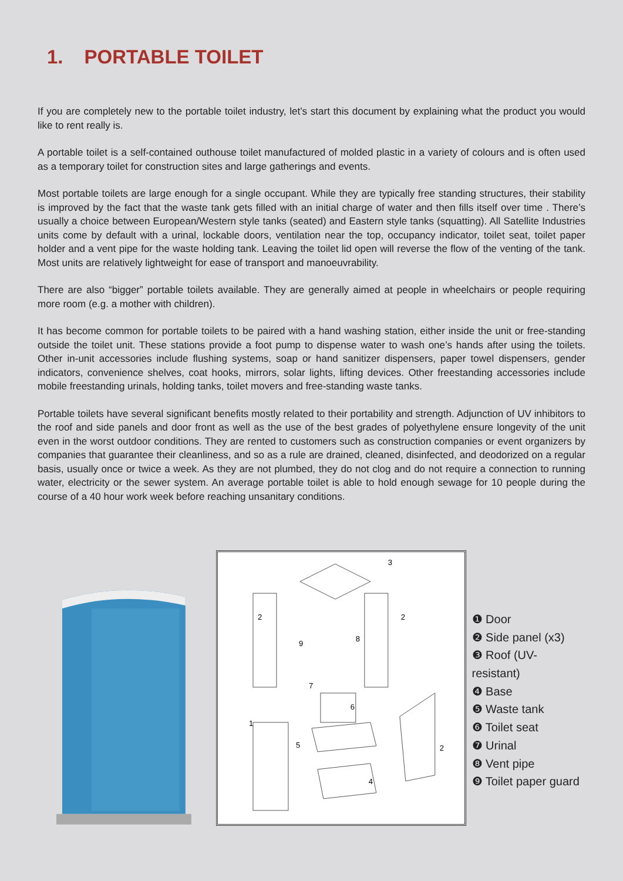1. PORTABLE TOILET
If you are completely new to the portable toilet industry, let’s start this document by explaining what the product you would like to rent really is.
A portable toilet is a self-contained outhouse toilet manufactured of molded plastic in a variety of colours and is often used as a temporary toilet for construction sites and large gatherings and events.
Most portable toilets are large enough for a single occupant. While they are typically free standing structures, their stability is improved by the fact that the waste tank gets filled with an initial charge of water and then fills itself over time . There’s usually a choice between European/Western style tanks (seated) and Eastern style tanks (squatting). All Satellite Industries units come by default with a urinal, lockable doors, ventilation near the top, occupancy indicator, toilet seat, toilet paper holder and a vent pipe for the waste holding tank. Leaving the toilet lid open will reverse the flow of the venting of the tank. Most units are relatively lightweight for ease of transport and manoeuvrability.
There are also “bigger” portable toilets available. They are generally aimed at people in wheelchairs or people requiring more room (e.g. a mother with children).
It has become common for portable toilets to be paired with a hand washing station, either inside the unit or free-standing outside the toilet unit. These stations provide a foot pump to dispense water to wash one’s hands after using the toilets. Other in-unit accessories include flushing systems, soap or hand sanitizer dispensers, paper towel dispensers, gender indicators, convenience shelves, coat hooks, mirrors, solar lights, lifting devices. Other freestanding accessories include mobile freestanding urinals, holding tanks, toilet movers and free-standing waste tanks.
Portable toilets have several significant benefits mostly related to their portability and strength. Adjunction of UV inhibitors to the roof and side panels and door front as well as the use of the best grades of polyethylene ensure longevity of the unit even in the worst outdoor conditions. They are rented to customers such as construction companies or event organizers by companies that guarantee their cleanliness, and so as a rule are drained, cleaned, disinfected, and deodorized on a regular basis, usually once or twice a week. As they are not plumbed, they do not clog and do not require a connection to running water, electricity or the sewer system. An average portable toilet is able to hold enough sewage for 10 people during the course of a 40 hour work week before reaching unsanitary conditions.
3
2
2
9
8
7
6
1
5
2
4
❶ Door
❷ Side panel (x3)
❸ Roof (UV-resistant)
❹ Base
❺ Waste tank
❻ Toilet seat
❼ Urinal
❽ Vent pipe
❾ Toilet paper guard